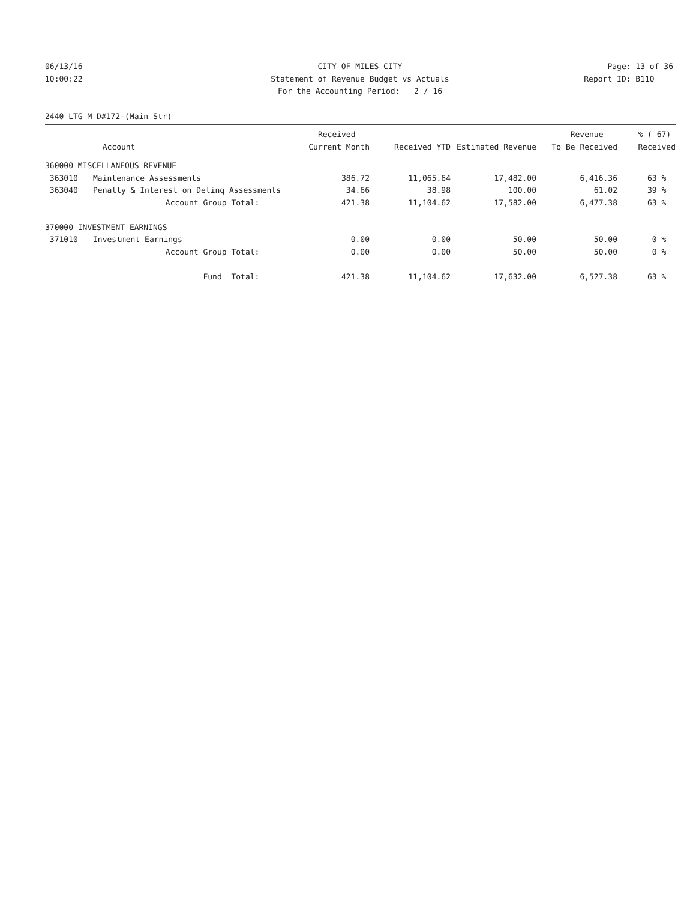06/13/16
10:00:22
CITY OF MILES CITY
Statement of Revenue Budget vs Actuals
For the Accounting Period: 2 / 16
Page: 13 of 36
Report ID: B110
2440 LTG M D#172-(Main Str)
| | | Received | | | Revenue | % ( 67) |
| --- | --- | --- | --- | --- | --- | --- |
| | Account | Current Month | Received YTD | Estimated Revenue | To Be Received | Received |
| 360000 MISCELLANEOUS REVENUE | | | | | | |
| 363010 | Maintenance Assessments | 386.72 | 11,065.64 | 17,482.00 | 6,416.36 | 63 % |
| 363040 | Penalty & Interest on Delinq Assessments | 34.66 | 38.98 | 100.00 | 61.02 | 39 % |
| | Account Group Total: | 421.38 | 11,104.62 | 17,582.00 | 6,477.38 | 63 % |
| 370000 INVESTMENT EARNINGS | | | | | | |
| 371010 | Investment Earnings | 0.00 | 0.00 | 50.00 | 50.00 | 0 % |
| | Account Group Total: | 0.00 | 0.00 | 50.00 | 50.00 | 0 % |
| | Fund Total: | 421.38 | 11,104.62 | 17,632.00 | 6,527.38 | 63 % |